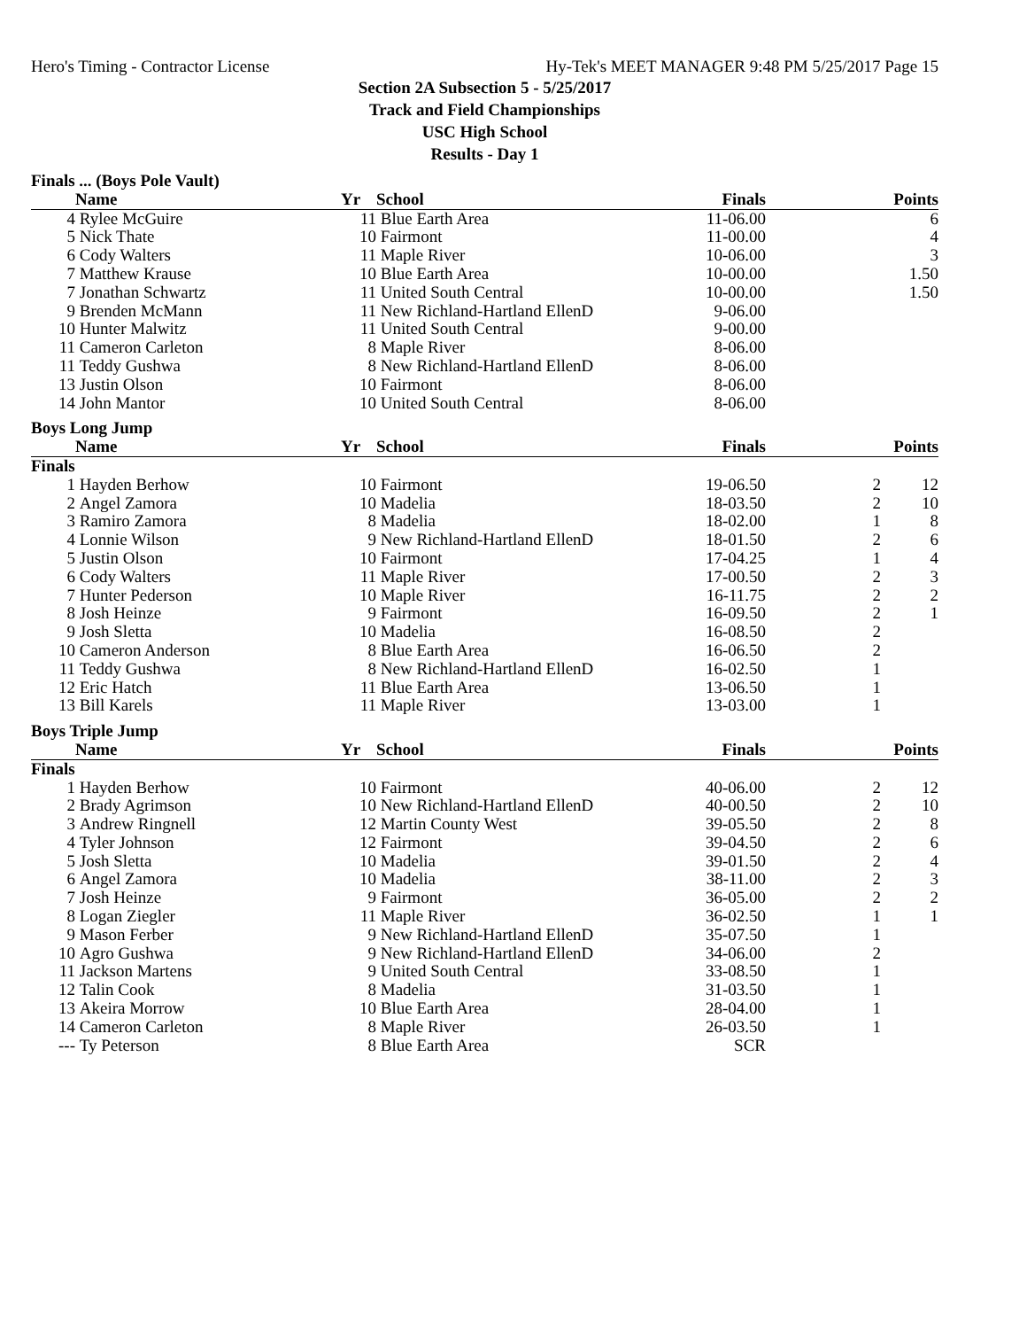Hero's Timing - Contractor License Hy-Tek's MEET MANAGER 9:48 PM 5/25/2017 Page 15
Section 2A Subsection 5 - 5/25/2017
Track and Field Championships
USC High School
Results - Day 1
| Finals ... (Boys Pole Vault) | | | | | | |
| | Name | Yr | School | Finals | | Points |
| 4 | Rylee McGuire | 11 | Blue Earth Area | 11-06.00 | | 6 |
| 5 | Nick Thate | 10 | Fairmont | 11-00.00 | | 4 |
| 6 | Cody Walters | 11 | Maple River | 10-06.00 | | 3 |
| 7 | Matthew Krause | 10 | Blue Earth Area | 10-00.00 | | 1.50 |
| 7 | Jonathan Schwartz | 11 | United South Central | 10-00.00 | | 1.50 |
| 9 | Brenden McMann | 11 | New Richland-Hartland EllenD | 9-06.00 | | |
| 10 | Hunter Malwitz | 11 | United South Central | 9-00.00 | | |
| 11 | Cameron Carleton | 8 | Maple River | 8-06.00 | | |
| 11 | Teddy Gushwa | 8 | New Richland-Hartland EllenD | 8-06.00 | | |
| 13 | Justin Olson | 10 | Fairmont | 8-06.00 | | |
| 14 | John Mantor | 10 | United South Central | 8-06.00 | | |
| Boys Long Jump | | | | | | |
| | Name | Yr | School | Finals | | Points |
| Finals | | | | | | |
| 1 | Hayden Berhow | 10 | Fairmont | 19-06.50 | 2 | 12 |
| 2 | Angel Zamora | 10 | Madelia | 18-03.50 | 2 | 10 |
| 3 | Ramiro Zamora | 8 | Madelia | 18-02.00 | 1 | 8 |
| 4 | Lonnie Wilson | 9 | New Richland-Hartland EllenD | 18-01.50 | 2 | 6 |
| 5 | Justin Olson | 10 | Fairmont | 17-04.25 | 1 | 4 |
| 6 | Cody Walters | 11 | Maple River | 17-00.50 | 2 | 3 |
| 7 | Hunter Pederson | 10 | Maple River | 16-11.75 | 2 | 2 |
| 8 | Josh Heinze | 9 | Fairmont | 16-09.50 | 2 | 1 |
| 9 | Josh Sletta | 10 | Madelia | 16-08.50 | 2 | |
| 10 | Cameron Anderson | 8 | Blue Earth Area | 16-06.50 | 2 | |
| 11 | Teddy Gushwa | 8 | New Richland-Hartland EllenD | 16-02.50 | 1 | |
| 12 | Eric Hatch | 11 | Blue Earth Area | 13-06.50 | 1 | |
| 13 | Bill Karels | 11 | Maple River | 13-03.00 | 1 | |
| Boys Triple Jump | | | | | | |
| | Name | Yr | School | Finals | | Points |
| Finals | | | | | | |
| 1 | Hayden Berhow | 10 | Fairmont | 40-06.00 | 2 | 12 |
| 2 | Brady Agrimson | 10 | New Richland-Hartland EllenD | 40-00.50 | 2 | 10 |
| 3 | Andrew Ringnell | 12 | Martin County West | 39-05.50 | 2 | 8 |
| 4 | Tyler Johnson | 12 | Fairmont | 39-04.50 | 2 | 6 |
| 5 | Josh Sletta | 10 | Madelia | 39-01.50 | 2 | 4 |
| 6 | Angel Zamora | 10 | Madelia | 38-11.00 | 2 | 3 |
| 7 | Josh Heinze | 9 | Fairmont | 36-05.00 | 2 | 2 |
| 8 | Logan Ziegler | 11 | Maple River | 36-02.50 | 1 | 1 |
| 9 | Mason Ferber | 9 | New Richland-Hartland EllenD | 35-07.50 | 1 | |
| 10 | Agro Gushwa | 9 | New Richland-Hartland EllenD | 34-06.00 | 2 | |
| 11 | Jackson Martens | 9 | United South Central | 33-08.50 | 1 | |
| 12 | Talin Cook | 8 | Madelia | 31-03.50 | 1 | |
| 13 | Akeira Morrow | 10 | Blue Earth Area | 28-04.00 | 1 | |
| 14 | Cameron Carleton | 8 | Maple River | 26-03.50 | 1 | |
| --- | Ty Peterson | 8 | Blue Earth Area | SCR | | |